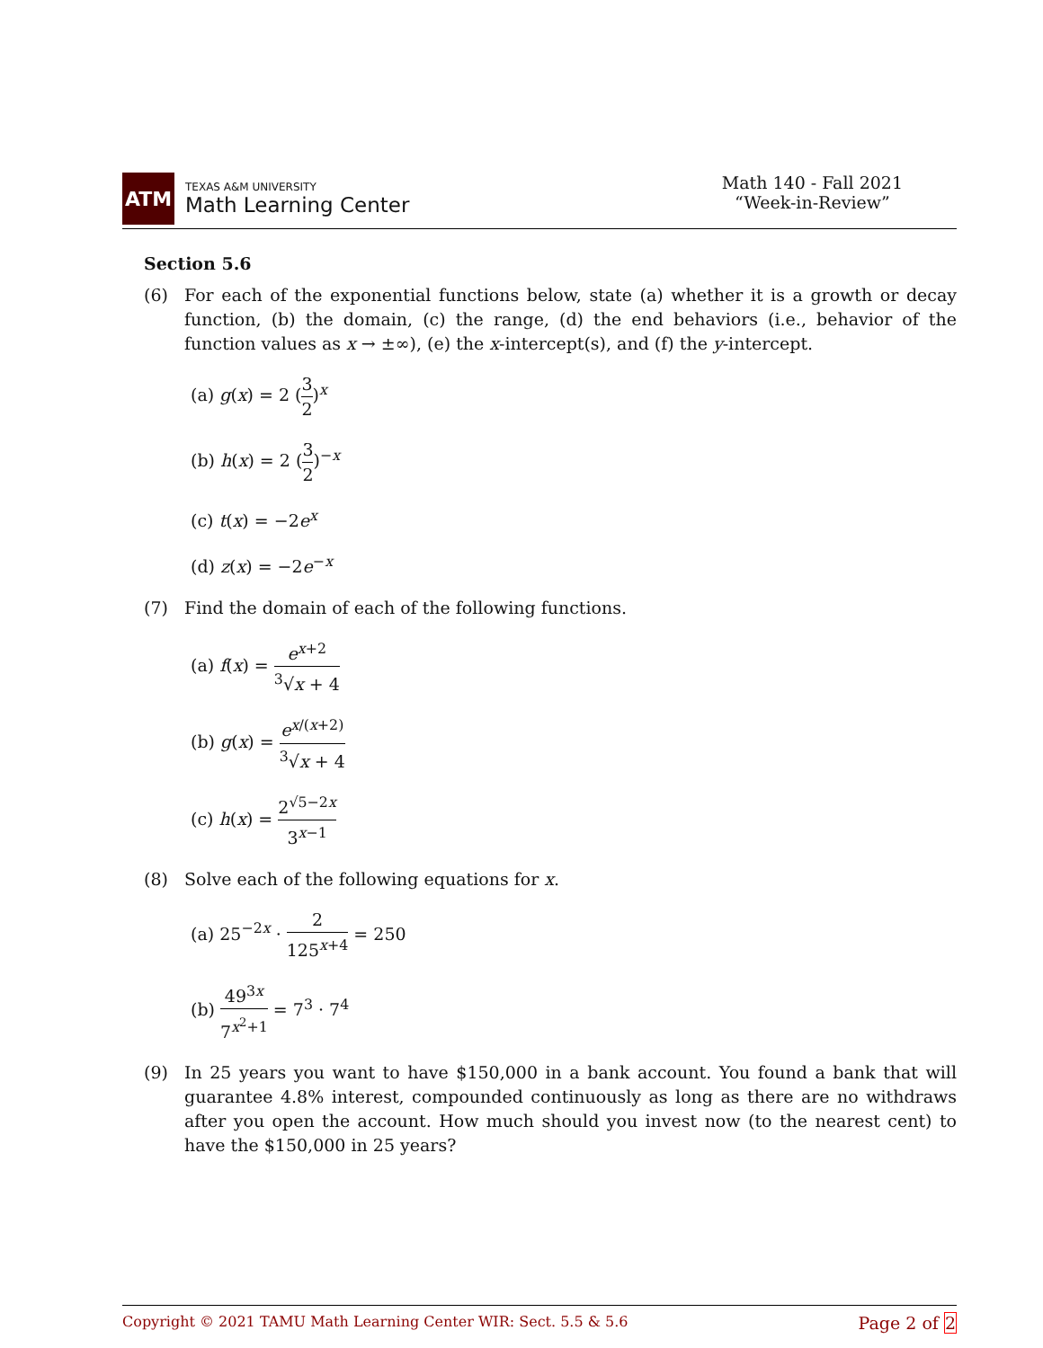ATM
TEXAS A&M UNIVERSITY
Math Learning Center
Math 140 - Fall 2021
“Week-in-Review”
Section 5.6
(6) For each of the exponential functions below, state (a) whether it is a growth or decay function, (b) the domain, (c) the range, (d) the end behaviors (i.e., behavior of the function values as x → ±∞), (e) the x-intercept(s), and (f) the y-intercept.
(a) g(x) = 2 (3 2)<sup>x</sup>
(b) h(x) = 2 (3 2)<sup>−x</sup>
(c) t(x) = −2e<sup>x</sup>
(d) z(x) = −2e<sup>−x</sup>
(7) Find the domain of each of the following functions.
(a) f(x) = e<sup>x+2</sup><sup>3</sup>√x + 4
(b) g(x) = e<sup>x/(x+2)</sup> <sup>3</sup>√x + 4
(c) h(x) = 2<sup>√5−2x</sup> 3<sup>x−1</sup>
(8) Solve each of the following equations for x.
(a) 25<sup>−2x</sup> · 2 125<sup>x+4</sup> = 250
(b) 49<sup>3x</sup> 7<sup>x<sup>2</sup>+1</sup> = 7<sup>3</sup> · 7<sup>4</sup>
(9) In 25 years you want to have $150,000 in a bank account. You found a bank that will guarantee 4.8% interest, compounded continuously as long as there are no withdraws after you open the account. How much should you invest now (to the nearest cent) to have the $150,000 in 25 years?
Copyright © 2021 TAMU Math Learning Center WIR: Sect. 5.5 & 5.6 Page 2 of 2